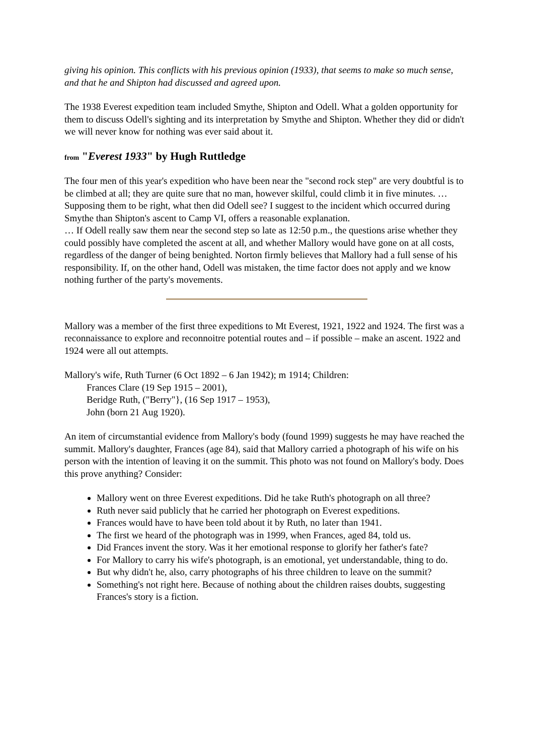giving his opinion. This conflicts with his previous opinion (1933), that seems to make so much sense, and that he and Shipton had discussed and agreed upon.
The 1938 Everest expedition team included Smythe, Shipton and Odell. What a golden opportunity for them to discuss Odell's sighting and its interpretation by Smythe and Shipton. Whether they did or didn't we will never know for nothing was ever said about it.
from "Everest 1933" by Hugh Ruttledge
The four men of this year's expedition who have been near the "second rock step" are very doubtful is to be climbed at all; they are quite sure that no man, however skilful, could climb it in five minutes. … Supposing them to be right, what then did Odell see? I suggest to the incident which occurred during Smythe than Shipton's ascent to Camp VI, offers a reasonable explanation.
… If Odell really saw them near the second step so late as 12:50 p.m., the questions arise whether they could possibly have completed the ascent at all, and whether Mallory would have gone on at all costs, regardless of the danger of being benighted. Norton firmly believes that Mallory had a full sense of his responsibility. If, on the other hand, Odell was mistaken, the time factor does not apply and we know nothing further of the party's movements.
Mallory was a member of the first three expeditions to Mt Everest, 1921, 1922 and 1924. The first was a reconnaissance to explore and reconnoitre potential routes and – if possible – make an ascent. 1922 and 1924 were all out attempts.
Mallory's wife, Ruth Turner (6 Oct 1892 – 6 Jan 1942); m 1914; Children:
Frances Clare (19 Sep 1915 – 2001),
Beridge Ruth, ("Berry"}, (16 Sep 1917 – 1953),
John (born 21 Aug 1920).
An item of circumstantial evidence from Mallory's body (found 1999) suggests he may have reached the summit. Mallory's daughter, Frances (age 84), said that Mallory carried a photograph of his wife on his person with the intention of leaving it on the summit. This photo was not found on Mallory's body. Does this prove anything? Consider:
Mallory went on three Everest expeditions. Did he take Ruth's photograph on all three?
Ruth never said publicly that he carried her photograph on Everest expeditions.
Frances would have to have been told about it by Ruth, no later than 1941.
The first we heard of the photograph was in 1999, when Frances, aged 84, told us.
Did Frances invent the story. Was it her emotional response to glorify her father's fate?
For Mallory to carry his wife's photograph, is an emotional, yet understandable, thing to do.
But why didn't he, also, carry photographs of his three children to leave on the summit?
Something's not right here. Because of nothing about the children raises doubts, suggesting Frances's story is a fiction.